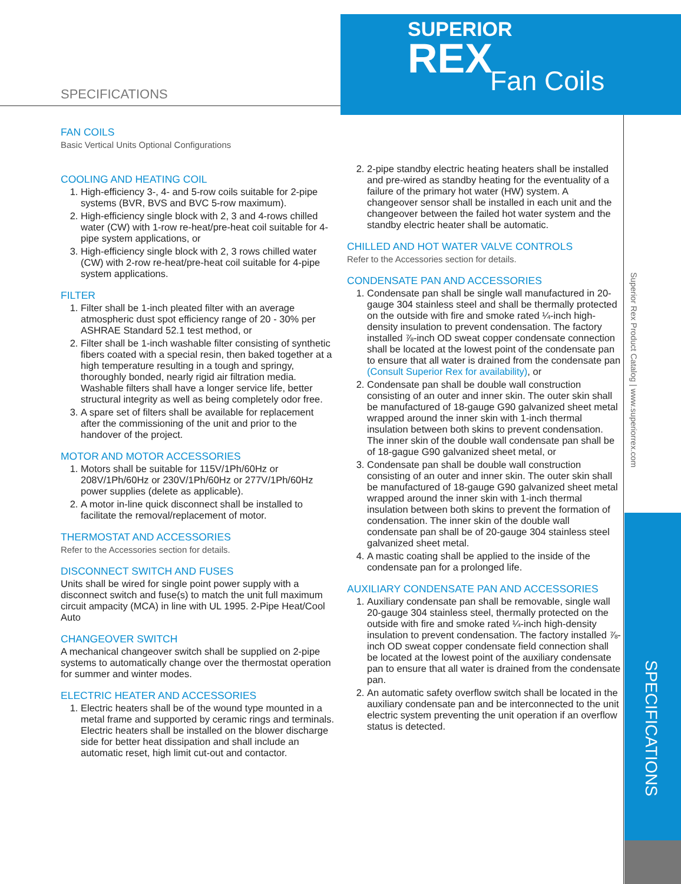SUPERIOR
REX
Fan Coils
SPECIFICATIONS
Superior Rex Product Catalog | www.superiorrex.com
SPECIFICATIONS
FAN COILS
Basic Vertical Units Optional Configurations
COOLING AND HEATING COIL
1. High-efficiency 3-, 4- and 5-row coils suitable for 2-pipe systems (BVR, BVS and BVC 5-row maximum).
2. High-efficiency single block with 2, 3 and 4-rows chilled water (CW) with 1-row re-heat/pre-heat coil suitable for 4-pipe system applications, or
3. High-efficiency single block with 2, 3 rows chilled water (CW) with 2-row re-heat/pre-heat coil suitable for 4-pipe system applications.
FILTER
1. Filter shall be 1-inch pleated filter with an average atmospheric dust spot efficiency range of 20 - 30% per ASHRAE Standard 52.1 test method, or
2. Filter shall be 1-inch washable filter consisting of synthetic fibers coated with a special resin, then baked together at a high temperature resulting in a tough and springy, thoroughly bonded, nearly rigid air filtration media. Washable filters shall have a longer service life, better structural integrity as well as being completely odor free.
3. A spare set of filters shall be available for replacement after the commissioning of the unit and prior to the handover of the project.
MOTOR AND MOTOR ACCESSORIES
1. Motors shall be suitable for 115V/1Ph/60Hz or 208V/1Ph/60Hz or 230V/1Ph/60Hz or 277V/1Ph/60Hz power supplies (delete as applicable).
2. A motor in-line quick disconnect shall be installed to facilitate the removal/replacement of motor.
THERMOSTAT AND ACCESSORIES
Refer to the Accessories section for details.
DISCONNECT SWITCH AND FUSES
Units shall be wired for single point power supply with a disconnect switch and fuse(s) to match the unit full maximum circuit ampacity (MCA) in line with UL 1995. 2-Pipe Heat/Cool Auto
CHANGEOVER SWITCH
A mechanical changeover switch shall be supplied on 2-pipe systems to automatically change over the thermostat operation for summer and winter modes.
ELECTRIC HEATER AND ACCESSORIES
1. Electric heaters shall be of the wound type mounted in a metal frame and supported by ceramic rings and terminals. Electric heaters shall be installed on the blower discharge side for better heat dissipation and shall include an automatic reset, high limit cut-out and contactor.
2. 2-pipe standby electric heating heaters shall be installed and pre-wired as standby heating for the eventuality of a failure of the primary hot water (HW) system. A changeover sensor shall be installed in each unit and the changeover between the failed hot water system and the standby electric heater shall be automatic.
CHILLED AND HOT WATER VALVE CONTROLS
Refer to the Accessories section for details.
CONDENSATE PAN AND ACCESSORIES
1. Condensate pan shall be single wall manufactured in 20-gauge 304 stainless steel and shall be thermally protected on the outside with fire and smoke rated ¼-inch high-density insulation to prevent condensation. The factory installed ⅞-inch OD sweat copper condensate connection shall be located at the lowest point of the condensate pan to ensure that all water is drained from the condensate pan (Consult Superior Rex for availability), or
2. Condensate pan shall be double wall construction consisting of an outer and inner skin. The outer skin shall be manufactured of 18-gauge G90 galvanized sheet metal wrapped around the inner skin with 1-inch thermal insulation between both skins to prevent condensation. The inner skin of the double wall condensate pan shall be of 18-gague G90 galvanized sheet metal, or
3. Condensate pan shall be double wall construction consisting of an outer and inner skin. The outer skin shall be manufactured of 18-gauge G90 galvanized sheet metal wrapped around the inner skin with 1-inch thermal insulation between both skins to prevent the formation of condensation. The inner skin of the double wall condensate pan shall be of 20-gauge 304 stainless steel galvanized sheet metal.
4. A mastic coating shall be applied to the inside of the condensate pan for a prolonged life.
AUXILIARY CONDENSATE PAN AND ACCESSORIES
1. Auxiliary condensate pan shall be removable, single wall 20-gauge 304 stainless steel, thermally protected on the outside with fire and smoke rated ¼-inch high-density insulation to prevent condensation. The factory installed ⅞-inch OD sweat copper condensate field connection shall be located at the lowest point of the auxiliary condensate pan to ensure that all water is drained from the condensate pan.
2. An automatic safety overflow switch shall be located in the auxiliary condensate pan and be interconnected to the unit electric system preventing the unit operation if an overflow status is detected.